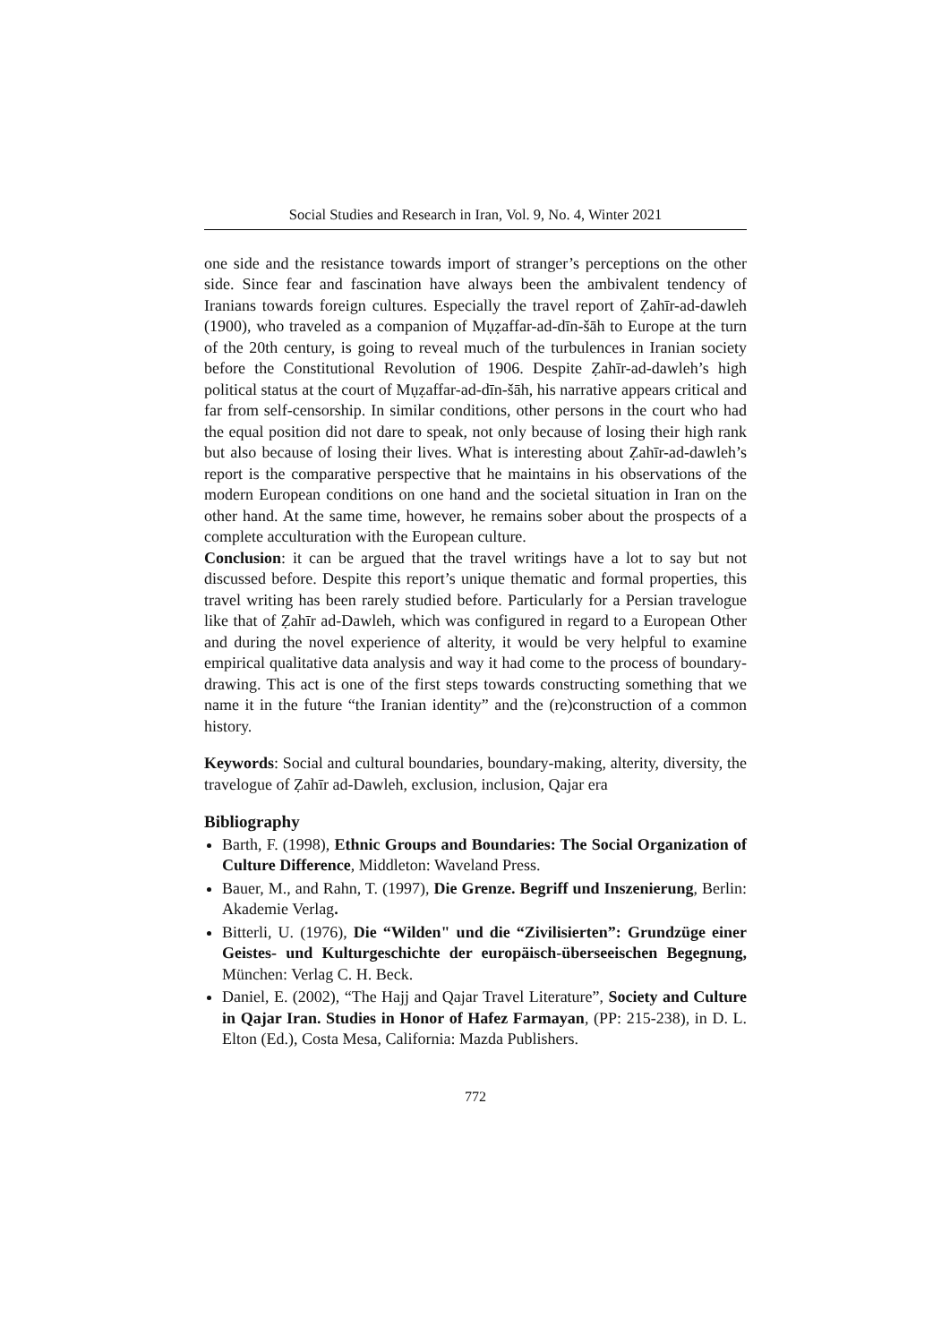Social Studies and Research in Iran, Vol. 9, No. 4, Winter 2021
one side and the resistance towards import of stranger’s perceptions on the other side. Since fear and fascination have always been the ambivalent tendency of Iranians towards foreign cultures. Especially the travel report of Ẓahīr-ad-dawleh (1900), who traveled as a companion of Mụẓaffar-ad-dīn-šāh to Europe at the turn of the 20th century, is going to reveal much of the turbulences in Iranian society before the Constitutional Revolution of 1906. Despite Ẓahīr-ad-dawleh’s high political status at the court of Mụẓaffar-ad-dīn-šāh, his narrative appears critical and far from self-censorship. In similar conditions, other persons in the court who had the equal position did not dare to speak, not only because of losing their high rank but also because of losing their lives. What is interesting about Ẓahīr-ad-dawleh’s report is the comparative perspective that he maintains in his observations of the modern European conditions on one hand and the societal situation in Iran on the other hand. At the same time, however, he remains sober about the prospects of a complete acculturation with the European culture.
Conclusion: it can be argued that the travel writings have a lot to say but not discussed before. Despite this report’s unique thematic and formal properties, this travel writing has been rarely studied before. Particularly for a Persian travelogue like that of Ẓahīr ad-Dawleh, which was configured in regard to a European Other and during the novel experience of alterity, it would be very helpful to examine empirical qualitative data analysis and way it had come to the process of boundary-drawing. This act is one of the first steps towards constructing something that we name it in the future “the Iranian identity” and the (re)construction of a common history.
Keywords: Social and cultural boundaries, boundary-making, alterity, diversity, the travelogue of Ẓahīr ad-Dawleh, exclusion, inclusion, Qajar era
Bibliography
Barth, F. (1998), Ethnic Groups and Boundaries: The Social Organization of Culture Difference, Middleton: Waveland Press.
Bauer, M., and Rahn, T. (1997), Die Grenze. Begriff und Inszenierung, Berlin: Akademie Verlag.
Bitterli, U. (1976), Die “Wilden" und die “Zivilisierten”: Grundzüge einer Geistes- und Kulturgeschichte der europäisch-überseeischen Begegnung, München: Verlag C. H. Beck.
Daniel, E. (2002), “The Hajj and Qajar Travel Literature”, Society and Culture in Qajar Iran. Studies in Honor of Hafez Farmayan, (PP: 215-238), in D. L. Elton (Ed.), Costa Mesa, California: Mazda Publishers.
772